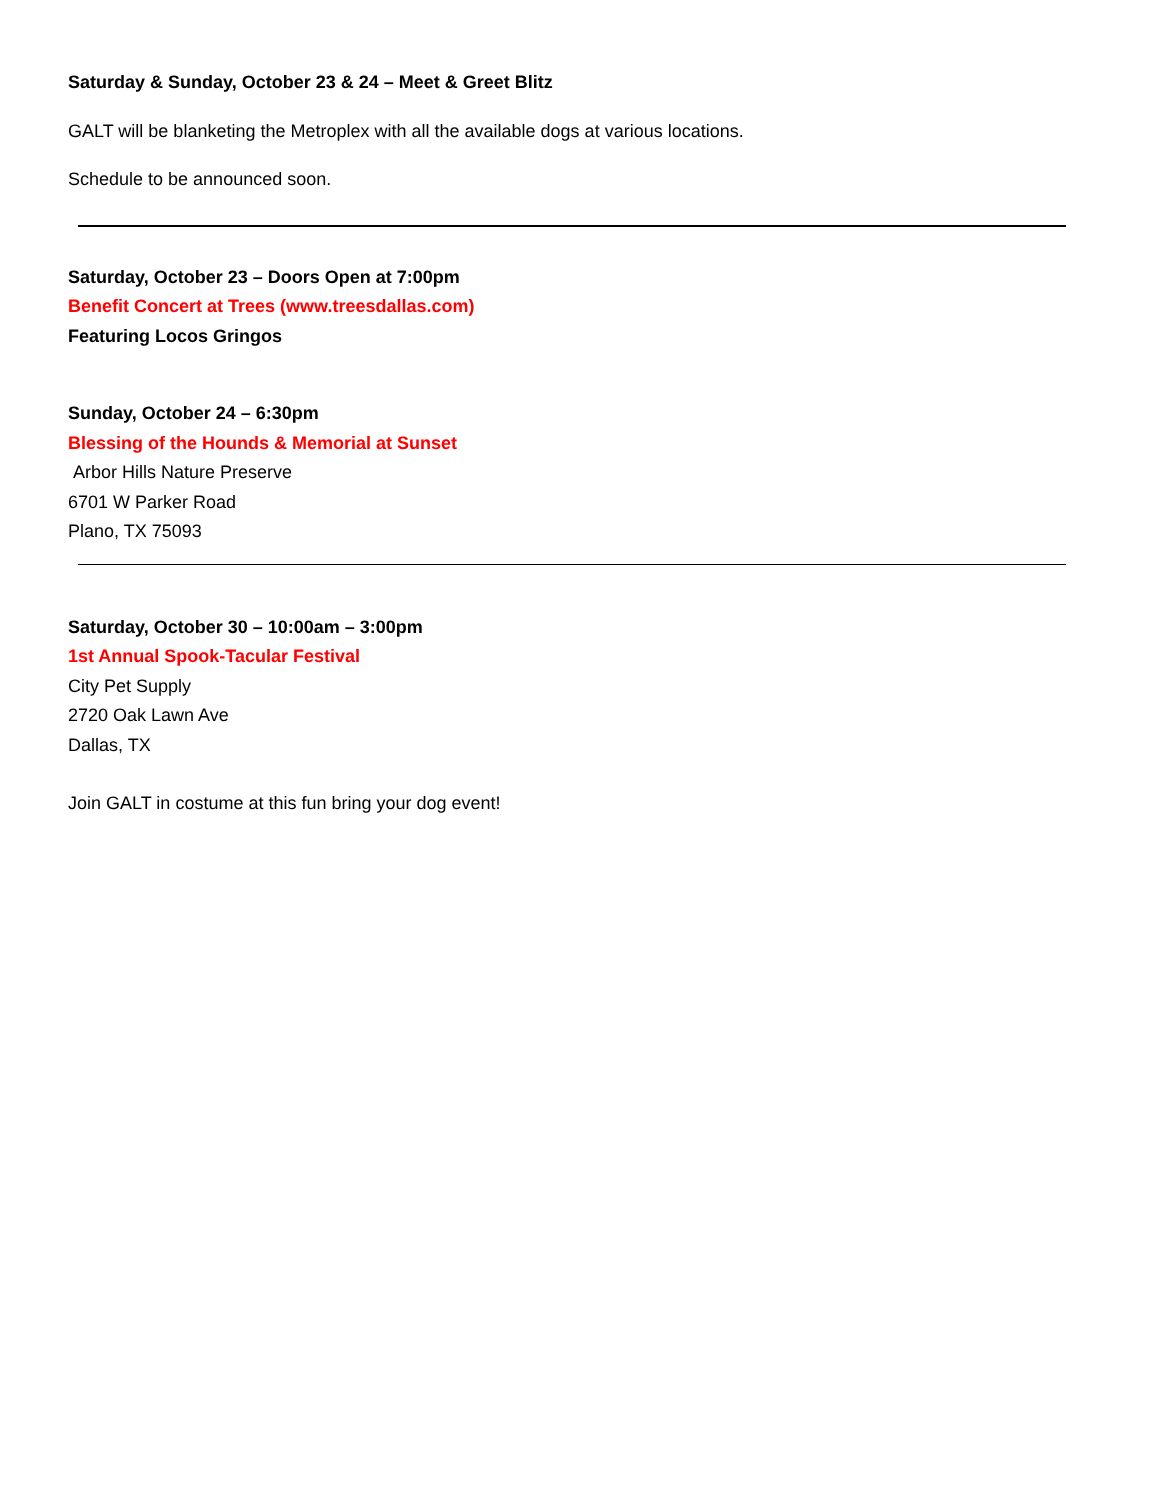Saturday & Sunday, October 23 & 24 – Meet & Greet Blitz
GALT will be blanketing the Metroplex with all the available dogs at various locations.
Schedule to be announced soon.
Saturday, October 23 – Doors Open at 7:00pm
Benefit Concert at Trees (www.treesdallas.com)
Featuring Locos Gringos
Sunday, October 24 – 6:30pm
Blessing of the Hounds & Memorial at Sunset
Arbor Hills Nature Preserve
6701 W Parker Road
Plano, TX 75093
Saturday, October 30 – 10:00am – 3:00pm
1st Annual Spook-Tacular Festival
City Pet Supply
2720 Oak Lawn Ave
Dallas, TX
Join GALT in costume at this fun bring your dog event!